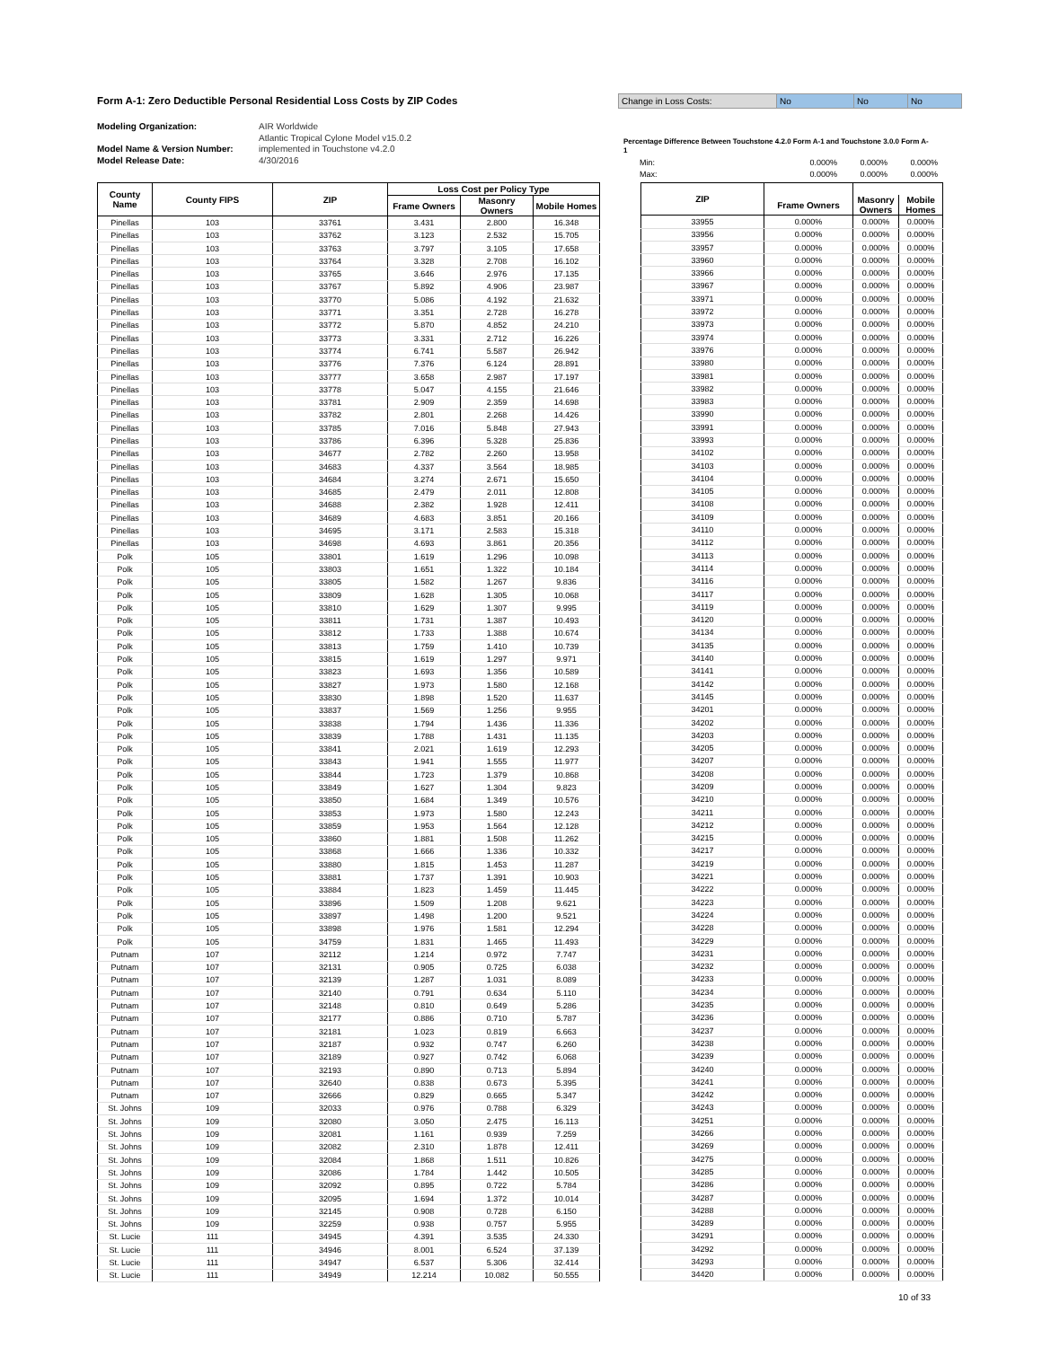Form A-1: Zero Deductible Personal Residential Loss Costs by ZIP Codes
Change in Loss Costs: No No No
Modeling Organization:
Model Name & Version Number:
Model Release Date:
AIR Worldwide
Atlantic Tropical Cylone Model v15.0.2
implemented in Touchstone v4.2.0
4/30/2016
Percentage Difference Between Touchstone 4.2.0 Form A-1 and Touchstone 3.0.0 Form A-1
Min: 0.000% 0.000% 0.000%
Max: 0.000% 0.000% 0.000%
| County Name | County FIPS | ZIP | Loss Cost per Policy Type | | |
| --- | --- | --- | --- | --- | --- |
| | | | Frame Owners | Masonry Owners | Mobile Homes |
| Pinellas | 103 | 33761 | 3.431 | 2.800 | 16.348 |
| Pinellas | 103 | 33762 | 3.123 | 2.532 | 15.705 |
| Pinellas | 103 | 33763 | 3.797 | 3.105 | 17.658 |
| Pinellas | 103 | 33764 | 3.328 | 2.708 | 16.102 |
| Pinellas | 103 | 33765 | 3.646 | 2.976 | 17.135 |
| Pinellas | 103 | 33767 | 5.892 | 4.906 | 23.987 |
| Pinellas | 103 | 33770 | 5.086 | 4.192 | 21.632 |
| Pinellas | 103 | 33771 | 3.351 | 2.728 | 16.278 |
| Pinellas | 103 | 33772 | 5.870 | 4.852 | 24.210 |
| Pinellas | 103 | 33773 | 3.331 | 2.712 | 16.226 |
| Pinellas | 103 | 33774 | 6.741 | 5.587 | 26.942 |
| Pinellas | 103 | 33776 | 7.376 | 6.124 | 28.891 |
| Pinellas | 103 | 33777 | 3.658 | 2.987 | 17.197 |
| Pinellas | 103 | 33778 | 5.047 | 4.155 | 21.646 |
| Pinellas | 103 | 33781 | 2.909 | 2.359 | 14.698 |
| Pinellas | 103 | 33782 | 2.801 | 2.268 | 14.426 |
| Pinellas | 103 | 33785 | 7.016 | 5.848 | 27.943 |
| Pinellas | 103 | 33786 | 6.396 | 5.328 | 25.836 |
| Pinellas | 103 | 34677 | 2.782 | 2.260 | 13.958 |
| Pinellas | 103 | 34683 | 4.337 | 3.564 | 18.985 |
| Pinellas | 103 | 34684 | 3.274 | 2.671 | 15.650 |
| Pinellas | 103 | 34685 | 2.479 | 2.011 | 12.808 |
| Pinellas | 103 | 34688 | 2.382 | 1.928 | 12.411 |
| Pinellas | 103 | 34689 | 4.683 | 3.851 | 20.166 |
| Pinellas | 103 | 34695 | 3.171 | 2.583 | 15.318 |
| Pinellas | 103 | 34698 | 4.693 | 3.861 | 20.356 |
| Polk | 105 | 33801 | 1.619 | 1.296 | 10.098 |
| Polk | 105 | 33803 | 1.651 | 1.322 | 10.184 |
| Polk | 105 | 33805 | 1.582 | 1.267 | 9.836 |
| Polk | 105 | 33809 | 1.628 | 1.305 | 10.068 |
| Polk | 105 | 33810 | 1.629 | 1.307 | 9.995 |
| Polk | 105 | 33811 | 1.731 | 1.387 | 10.493 |
| Polk | 105 | 33812 | 1.733 | 1.388 | 10.674 |
| Polk | 105 | 33813 | 1.759 | 1.410 | 10.739 |
| Polk | 105 | 33815 | 1.619 | 1.297 | 9.971 |
| Polk | 105 | 33823 | 1.693 | 1.356 | 10.589 |
| Polk | 105 | 33827 | 1.973 | 1.580 | 12.168 |
| Polk | 105 | 33830 | 1.898 | 1.520 | 11.637 |
| Polk | 105 | 33837 | 1.569 | 1.256 | 9.955 |
| Polk | 105 | 33838 | 1.794 | 1.436 | 11.336 |
| Polk | 105 | 33839 | 1.788 | 1.431 | 11.135 |
| Polk | 105 | 33841 | 2.021 | 1.619 | 12.293 |
| Polk | 105 | 33843 | 1.941 | 1.555 | 11.977 |
| Polk | 105 | 33844 | 1.723 | 1.379 | 10.868 |
| Polk | 105 | 33849 | 1.627 | 1.304 | 9.823 |
| Polk | 105 | 33850 | 1.684 | 1.349 | 10.576 |
| Polk | 105 | 33853 | 1.973 | 1.580 | 12.243 |
| Polk | 105 | 33859 | 1.953 | 1.564 | 12.128 |
| Polk | 105 | 33860 | 1.881 | 1.508 | 11.262 |
| Polk | 105 | 33868 | 1.666 | 1.336 | 10.332 |
| Polk | 105 | 33880 | 1.815 | 1.453 | 11.287 |
| Polk | 105 | 33881 | 1.737 | 1.391 | 10.903 |
| Polk | 105 | 33884 | 1.823 | 1.459 | 11.445 |
| Polk | 105 | 33896 | 1.509 | 1.208 | 9.621 |
| Polk | 105 | 33897 | 1.498 | 1.200 | 9.521 |
| Polk | 105 | 33898 | 1.976 | 1.581 | 12.294 |
| Polk | 105 | 34759 | 1.831 | 1.465 | 11.493 |
| Putnam | 107 | 32112 | 1.214 | 0.972 | 7.747 |
| Putnam | 107 | 32131 | 0.905 | 0.725 | 6.038 |
| Putnam | 107 | 32139 | 1.287 | 1.031 | 8.089 |
| Putnam | 107 | 32140 | 0.791 | 0.634 | 5.110 |
| Putnam | 107 | 32148 | 0.810 | 0.649 | 5.286 |
| Putnam | 107 | 32177 | 0.886 | 0.710 | 5.787 |
| Putnam | 107 | 32181 | 1.023 | 0.819 | 6.663 |
| Putnam | 107 | 32187 | 0.932 | 0.747 | 6.260 |
| Putnam | 107 | 32189 | 0.927 | 0.742 | 6.068 |
| Putnam | 107 | 32193 | 0.890 | 0.713 | 5.894 |
| Putnam | 107 | 32640 | 0.838 | 0.673 | 5.395 |
| Putnam | 107 | 32666 | 0.829 | 0.665 | 5.347 |
| St. Johns | 109 | 32033 | 0.976 | 0.788 | 6.329 |
| St. Johns | 109 | 32080 | 3.050 | 2.475 | 16.113 |
| St. Johns | 109 | 32081 | 1.161 | 0.939 | 7.259 |
| St. Johns | 109 | 32082 | 2.310 | 1.878 | 12.411 |
| St. Johns | 109 | 32084 | 1.868 | 1.511 | 10.826 |
| St. Johns | 109 | 32086 | 1.784 | 1.442 | 10.505 |
| St. Johns | 109 | 32092 | 0.895 | 0.722 | 5.784 |
| St. Johns | 109 | 32095 | 1.694 | 1.372 | 10.014 |
| St. Johns | 109 | 32145 | 0.908 | 0.728 | 6.150 |
| St. Johns | 109 | 32259 | 0.938 | 0.757 | 5.955 |
| St. Lucie | 111 | 34945 | 4.391 | 3.535 | 24.330 |
| St. Lucie | 111 | 34946 | 8.001 | 6.524 | 37.139 |
| St. Lucie | 111 | 34947 | 6.537 | 5.306 | 32.414 |
| St. Lucie | 111 | 34949 | 12.214 | 10.082 | 50.555 |
| ZIP | | | |
| --- | --- | --- | --- |
| | Frame Owners | Masonry Owners | Mobile Homes |
| 33955 | 0.000% | 0.000% | 0.000% |
| 33956 | 0.000% | 0.000% | 0.000% |
| 33957 | 0.000% | 0.000% | 0.000% |
| 33960 | 0.000% | 0.000% | 0.000% |
| 33966 | 0.000% | 0.000% | 0.000% |
| 33967 | 0.000% | 0.000% | 0.000% |
| 33971 | 0.000% | 0.000% | 0.000% |
| 33972 | 0.000% | 0.000% | 0.000% |
| 33973 | 0.000% | 0.000% | 0.000% |
| 33974 | 0.000% | 0.000% | 0.000% |
| 33976 | 0.000% | 0.000% | 0.000% |
| 33980 | 0.000% | 0.000% | 0.000% |
| 33981 | 0.000% | 0.000% | 0.000% |
| 33982 | 0.000% | 0.000% | 0.000% |
| 33983 | 0.000% | 0.000% | 0.000% |
| 33990 | 0.000% | 0.000% | 0.000% |
| 33991 | 0.000% | 0.000% | 0.000% |
| 33993 | 0.000% | 0.000% | 0.000% |
| 34102 | 0.000% | 0.000% | 0.000% |
| 34103 | 0.000% | 0.000% | 0.000% |
| 34104 | 0.000% | 0.000% | 0.000% |
| 34105 | 0.000% | 0.000% | 0.000% |
| 34108 | 0.000% | 0.000% | 0.000% |
| 34109 | 0.000% | 0.000% | 0.000% |
| 34110 | 0.000% | 0.000% | 0.000% |
| 34112 | 0.000% | 0.000% | 0.000% |
| 34113 | 0.000% | 0.000% | 0.000% |
| 34114 | 0.000% | 0.000% | 0.000% |
| 34116 | 0.000% | 0.000% | 0.000% |
| 34117 | 0.000% | 0.000% | 0.000% |
| 34119 | 0.000% | 0.000% | 0.000% |
| 34120 | 0.000% | 0.000% | 0.000% |
| 34134 | 0.000% | 0.000% | 0.000% |
| 34135 | 0.000% | 0.000% | 0.000% |
| 34140 | 0.000% | 0.000% | 0.000% |
| 34141 | 0.000% | 0.000% | 0.000% |
| 34142 | 0.000% | 0.000% | 0.000% |
| 34145 | 0.000% | 0.000% | 0.000% |
| 34201 | 0.000% | 0.000% | 0.000% |
| 34202 | 0.000% | 0.000% | 0.000% |
| 34203 | 0.000% | 0.000% | 0.000% |
| 34205 | 0.000% | 0.000% | 0.000% |
| 34207 | 0.000% | 0.000% | 0.000% |
| 34208 | 0.000% | 0.000% | 0.000% |
| 34209 | 0.000% | 0.000% | 0.000% |
| 34210 | 0.000% | 0.000% | 0.000% |
| 34211 | 0.000% | 0.000% | 0.000% |
| 34212 | 0.000% | 0.000% | 0.000% |
| 34215 | 0.000% | 0.000% | 0.000% |
| 34217 | 0.000% | 0.000% | 0.000% |
| 34219 | 0.000% | 0.000% | 0.000% |
| 34221 | 0.000% | 0.000% | 0.000% |
| 34222 | 0.000% | 0.000% | 0.000% |
| 34223 | 0.000% | 0.000% | 0.000% |
| 34224 | 0.000% | 0.000% | 0.000% |
| 34228 | 0.000% | 0.000% | 0.000% |
| 34229 | 0.000% | 0.000% | 0.000% |
| 34231 | 0.000% | 0.000% | 0.000% |
| 34232 | 0.000% | 0.000% | 0.000% |
| 34233 | 0.000% | 0.000% | 0.000% |
| 34234 | 0.000% | 0.000% | 0.000% |
| 34235 | 0.000% | 0.000% | 0.000% |
| 34236 | 0.000% | 0.000% | 0.000% |
| 34237 | 0.000% | 0.000% | 0.000% |
| 34238 | 0.000% | 0.000% | 0.000% |
| 34239 | 0.000% | 0.000% | 0.000% |
| 34240 | 0.000% | 0.000% | 0.000% |
| 34241 | 0.000% | 0.000% | 0.000% |
| 34242 | 0.000% | 0.000% | 0.000% |
| 34243 | 0.000% | 0.000% | 0.000% |
| 34251 | 0.000% | 0.000% | 0.000% |
| 34266 | 0.000% | 0.000% | 0.000% |
| 34269 | 0.000% | 0.000% | 0.000% |
| 34275 | 0.000% | 0.000% | 0.000% |
| 34285 | 0.000% | 0.000% | 0.000% |
| 34286 | 0.000% | 0.000% | 0.000% |
| 34287 | 0.000% | 0.000% | 0.000% |
| 34288 | 0.000% | 0.000% | 0.000% |
| 34289 | 0.000% | 0.000% | 0.000% |
| 34291 | 0.000% | 0.000% | 0.000% |
| 34292 | 0.000% | 0.000% | 0.000% |
| 34293 | 0.000% | 0.000% | 0.000% |
| 34420 | 0.000% | 0.000% | 0.000% |
10 of 33